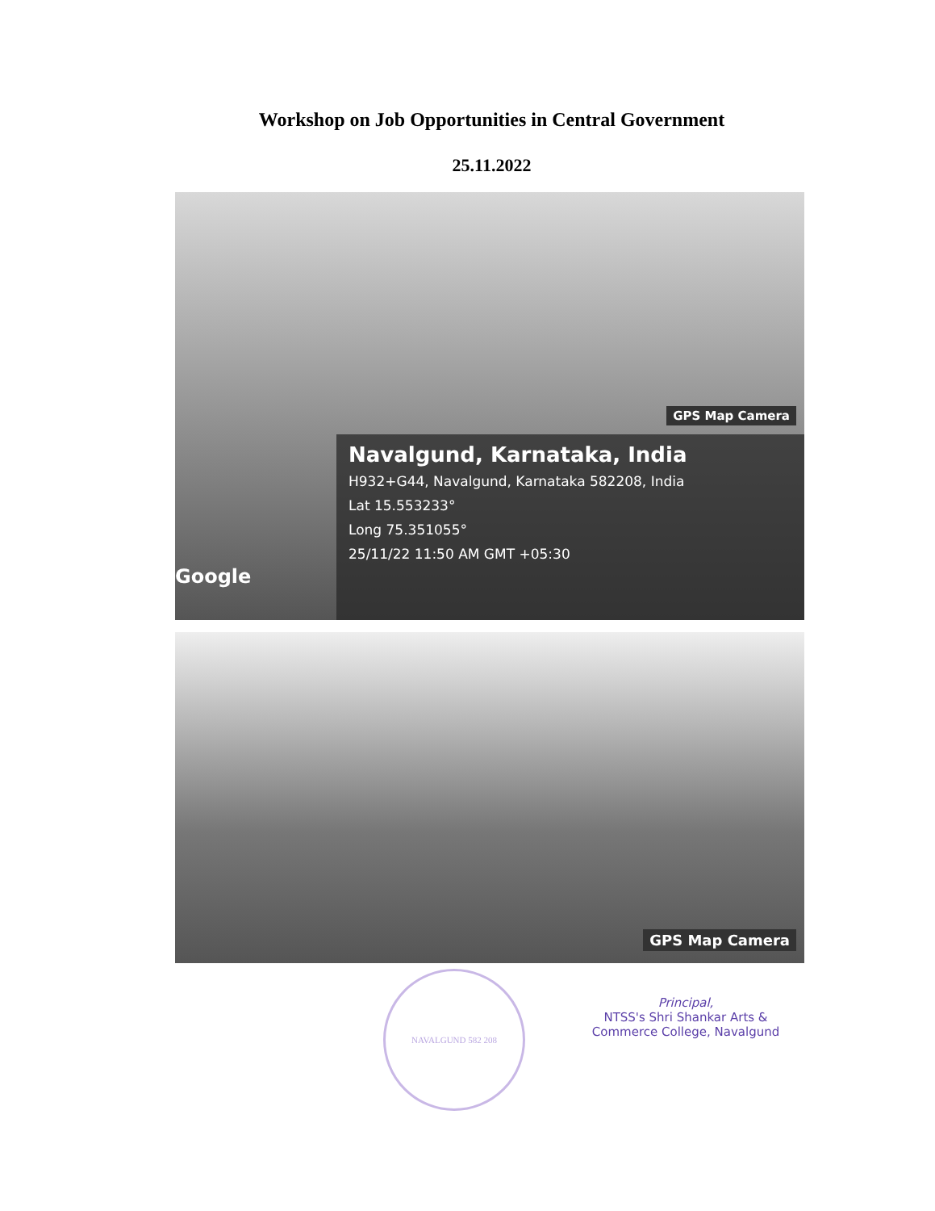Workshop on Job Opportunities in Central Government
25.11.2022
GPS Map Camera
Navalgund, Karnataka, India
H932+G44, Navalgund, Karnataka 582208, India
Lat 15.553233°
Long 75.351055°
25/11/22 11:50 AM GMT +05:30
Google
GPS Map Camera
NAVALGUND 582 208
Principal,
NTSS's Shri Shankar Arts &
Commerce College, Navalgund